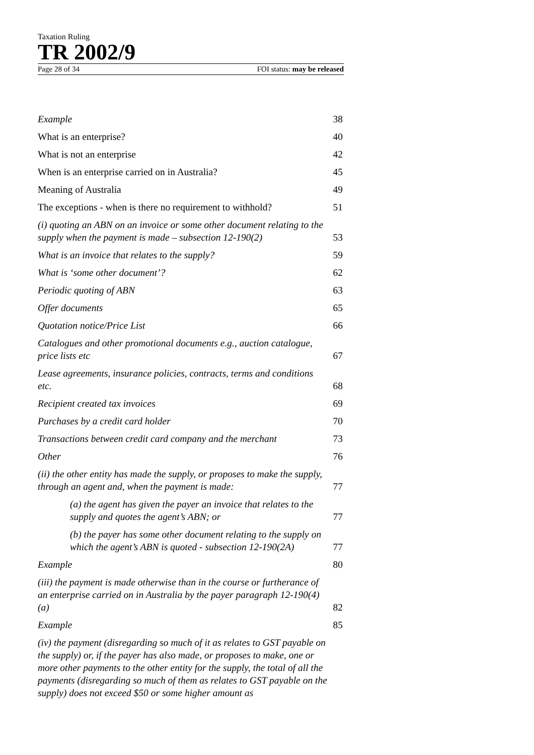Taxation Ruling
TR 2002/9
Page 28 of 34 FOI status: may be released
Example 38
What is an enterprise? 40
What is not an enterprise 42
When is an enterprise carried on in Australia? 45
Meaning of Australia 49
The exceptions - when is there no requirement to withhold? 51
(i) quoting an ABN on an invoice or some other document relating to the supply when the payment is made – subsection 12-190(2) 53
What is an invoice that relates to the supply? 59
What is ‘some other document’? 62
Periodic quoting of ABN 63
Offer documents 65
Quotation notice/Price List 66
Catalogues and other promotional documents e.g., auction catalogue, price lists etc 67
Lease agreements, insurance policies, contracts, terms and conditions etc. 68
Recipient created tax invoices 69
Purchases by a credit card holder 70
Transactions between credit card company and the merchant 73
Other 76
(ii) the other entity has made the supply, or proposes to make the supply, through an agent and, when the payment is made: 77
(a) the agent has given the payer an invoice that relates to the supply and quotes the agent’s ABN; or 77
(b) the payer has some other document relating to the supply on which the agent’s ABN is quoted - subsection 12-190(2A) 77
Example 80
(iii) the payment is made otherwise than in the course or furtherance of an enterprise carried on in Australia by the payer paragraph 12-190(4)(a) 82
Example 85
(iv) the payment (disregarding so much of it as relates to GST payable on the supply) or, if the payer has also made, or proposes to make, one or more other payments to the other entity for the supply, the total of all the payments (disregarding so much of them as relates to GST payable on the supply) does not exceed $50 or some higher amount as